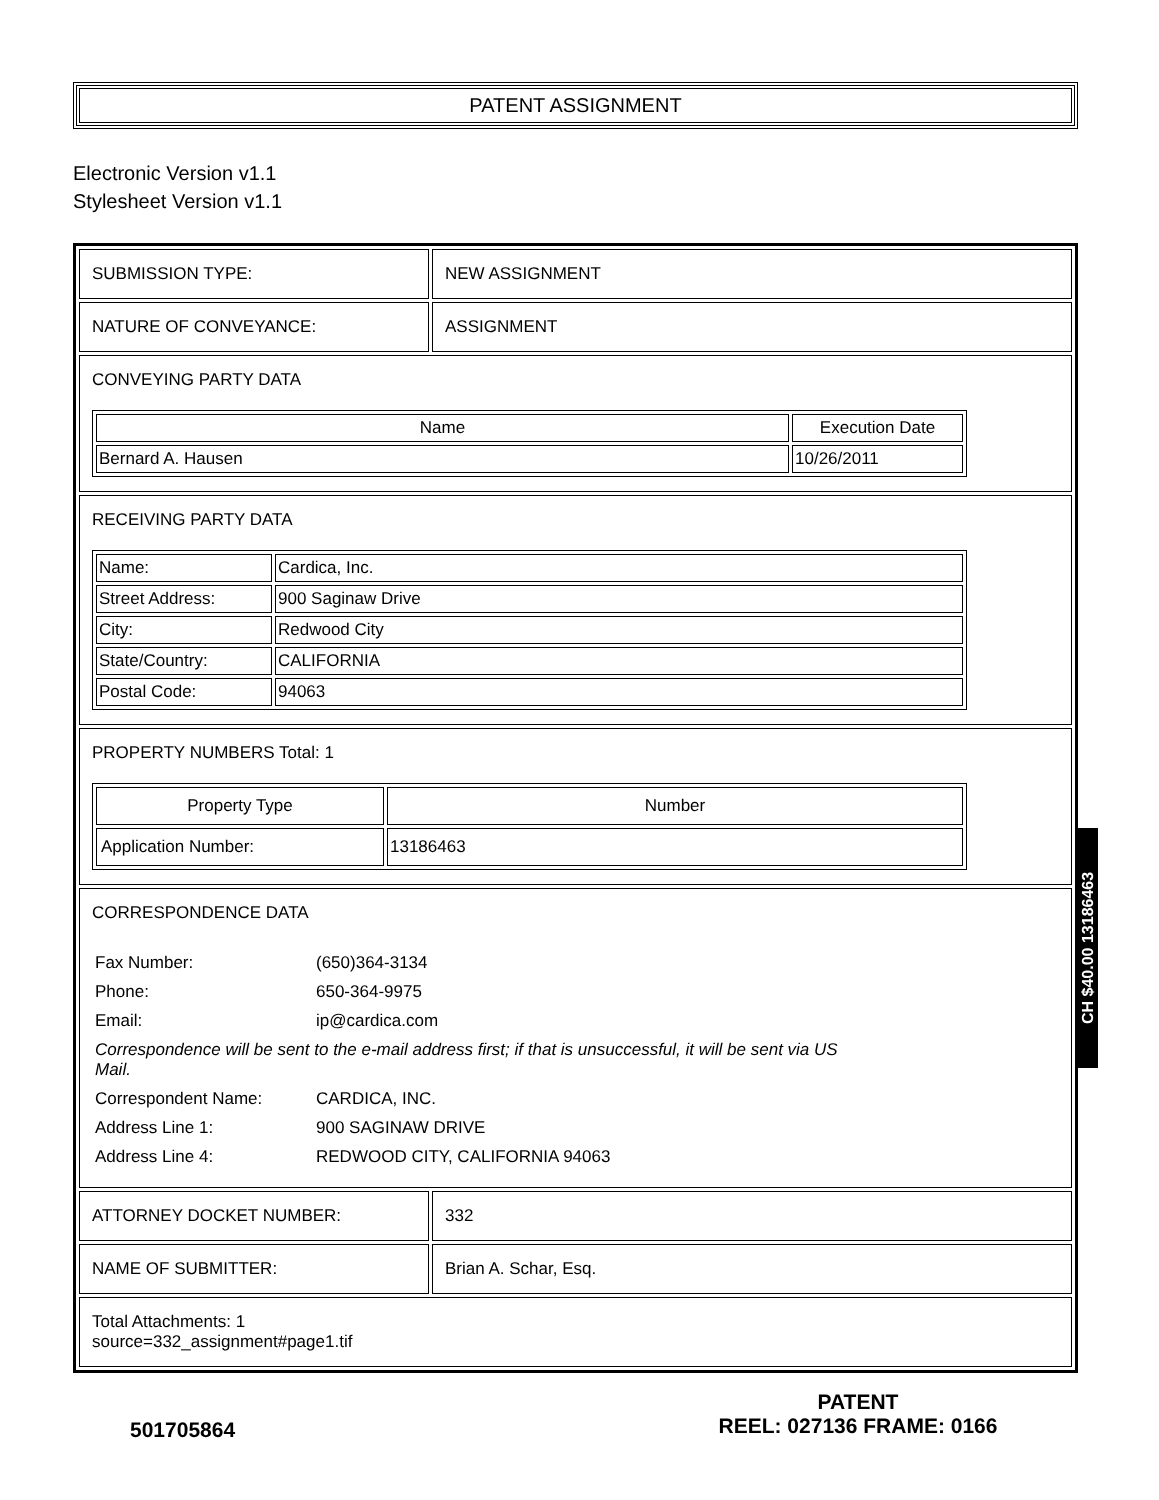PATENT ASSIGNMENT
Electronic Version v1.1
Stylesheet Version v1.1
SUBMISSION TYPE: NEW ASSIGNMENT
NATURE OF CONVEYANCE: ASSIGNMENT
CONVEYING PARTY DATA
| Name | Execution Date |
| --- | --- |
| Bernard A. Hausen | 10/26/2011 |
RECEIVING PARTY DATA
| Name: | Cardica, Inc. |
| Street Address: | 900 Saginaw Drive |
| City: | Redwood City |
| State/Country: | CALIFORNIA |
| Postal Code: | 94063 |
PROPERTY NUMBERS Total: 1
| Property Type | Number |
| --- | --- |
| Application Number: | 13186463 |
CORRESPONDENCE DATA
| Fax Number: | (650)364-3134 |
| Phone: | 650-364-9975 |
| Email: | ip@cardica.com |
| Correspondence will be sent to the e-mail address first; if that is unsuccessful, it will be sent via US Mail. | |
| Correspondent Name: | CARDICA, INC. |
| Address Line 1: | 900 SAGINAW DRIVE |
| Address Line 4: | REDWOOD CITY, CALIFORNIA 94063 |
ATTORNEY DOCKET NUMBER: 332
NAME OF SUBMITTER: Brian A. Schar, Esq.
Total Attachments: 1
source=332_assignment#page1.tif
CH $40.00 13186463
501705864
PATENT
REEL: 027136 FRAME: 0166